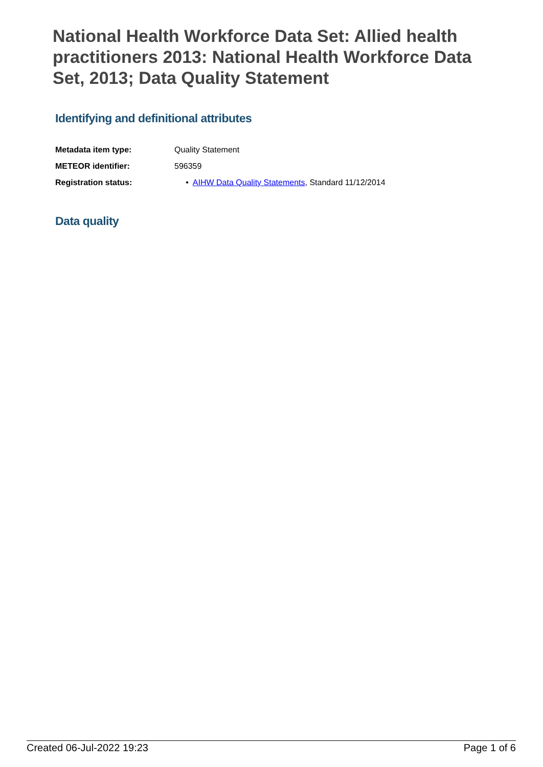National Health Workforce Data Set: Allied health practitioners 2013: National Health Workforce Data Set, 2013; Data Quality Statement
Identifying and definitional attributes
| Metadata item type: | Quality Statement |
| METEOR identifier: | 596359 |
| Registration status: | • AIHW Data Quality Statements , Standard 11/12/2014 |
Data quality
Created 06-Jul-2022 19:23 Page 1 of 6